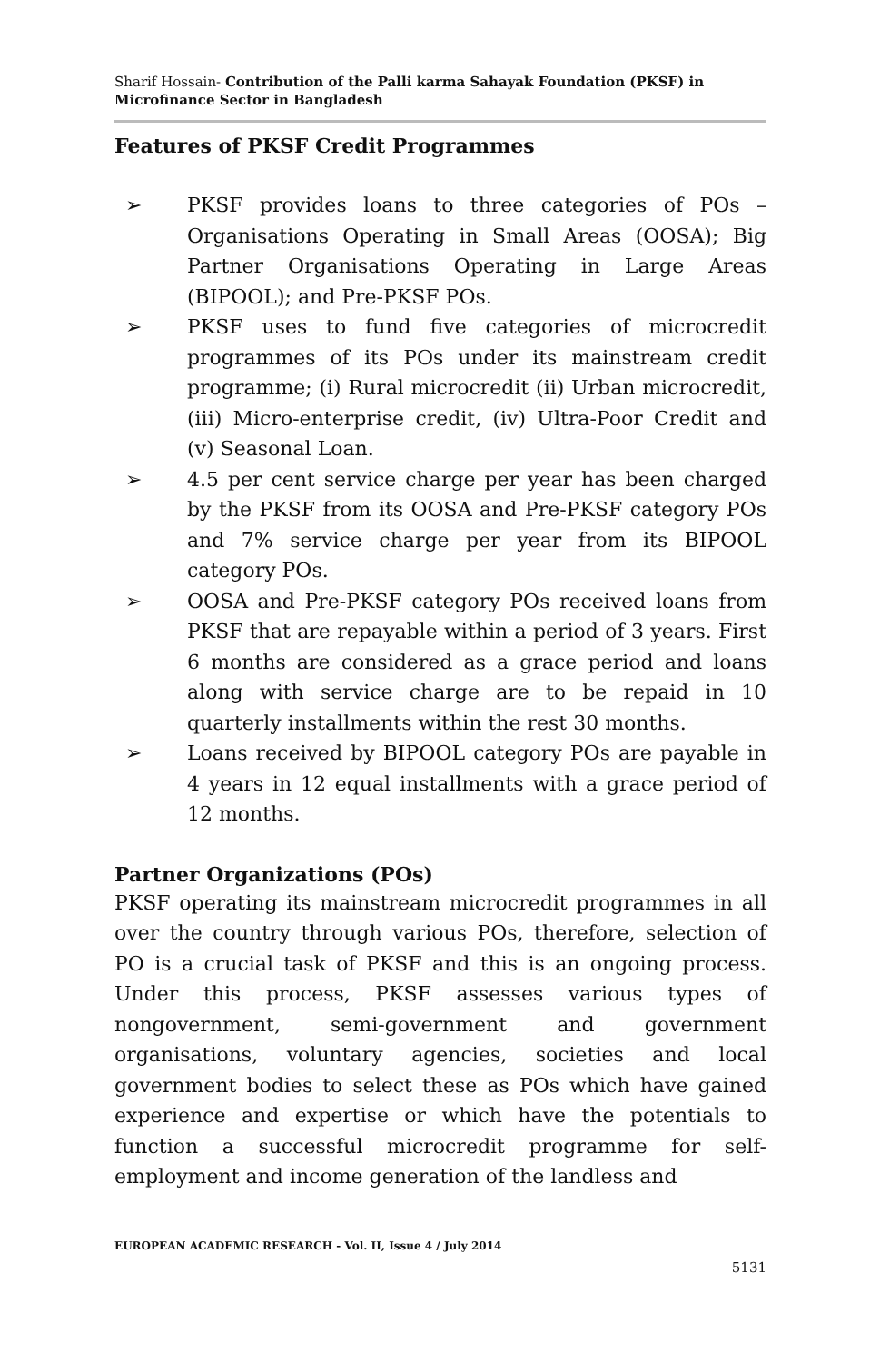Sharif Hossain- Contribution of the Palli karma Sahayak Foundation (PKSF) in Microfinance Sector in Bangladesh
Features of PKSF Credit Programmes
➢ PKSF provides loans to three categories of POs – Organisations Operating in Small Areas (OOSA); Big Partner Organisations Operating in Large Areas (BIPOOL); and Pre-PKSF POs.
➢ PKSF uses to fund five categories of microcredit programmes of its POs under its mainstream credit programme; (i) Rural microcredit (ii) Urban microcredit, (iii) Micro-enterprise credit, (iv) Ultra-Poor Credit and (v) Seasonal Loan.
➢ 4.5 per cent service charge per year has been charged by the PKSF from its OOSA and Pre-PKSF category POs and 7% service charge per year from its BIPOOL category POs.
➢ OOSA and Pre-PKSF category POs received loans from PKSF that are repayable within a period of 3 years. First 6 months are considered as a grace period and loans along with service charge are to be repaid in 10 quarterly installments within the rest 30 months.
➢ Loans received by BIPOOL category POs are payable in 4 years in 12 equal installments with a grace period of 12 months.
Partner Organizations (POs)
PKSF operating its mainstream microcredit programmes in all over the country through various POs, therefore, selection of PO is a crucial task of PKSF and this is an ongoing process. Under this process, PKSF assesses various types of nongovernment, semi-government and government organisations, voluntary agencies, societies and local government bodies to select these as POs which have gained experience and expertise or which have the potentials to function a successful microcredit programme for self-employment and income generation of the landless and
EUROPEAN ACADEMIC RESEARCH - Vol. II, Issue 4 / July 2014
5131